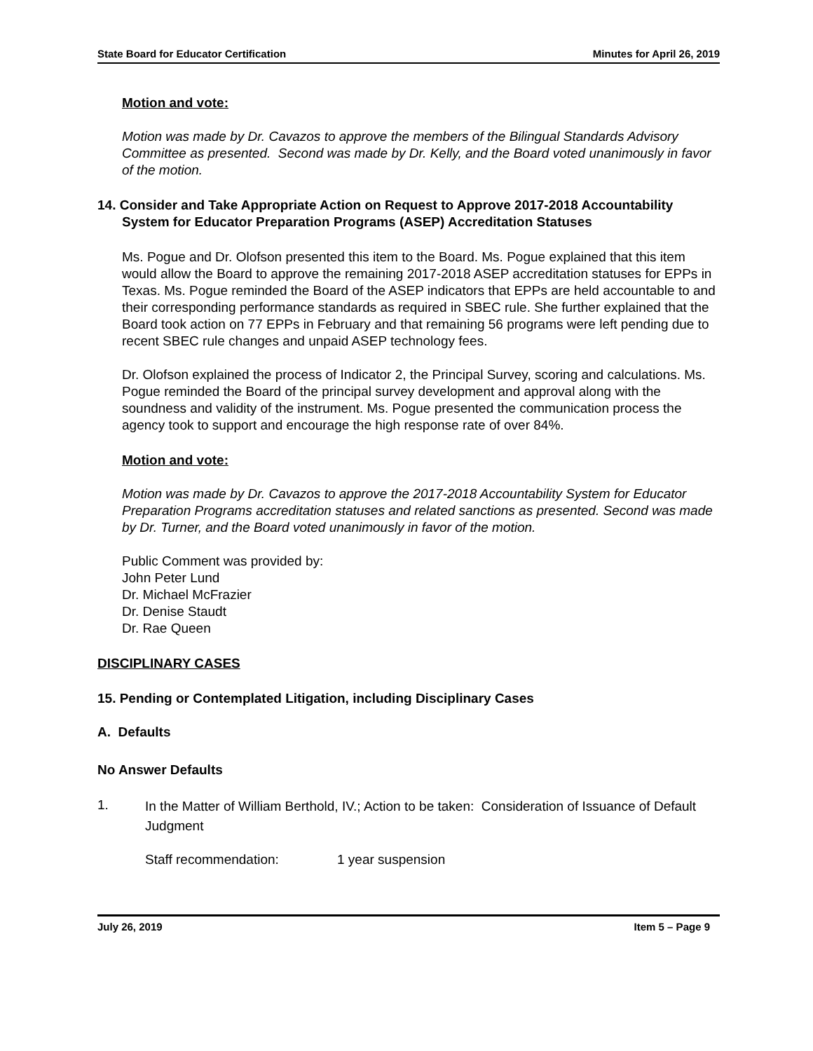State Board for Educator Certification Minutes for April 26, 2019
Motion and vote:
Motion was made by Dr. Cavazos to approve the members of the Bilingual Standards Advisory Committee as presented. Second was made by Dr. Kelly, and the Board voted unanimously in favor of the motion.
14. Consider and Take Appropriate Action on Request to Approve 2017-2018 Accountability System for Educator Preparation Programs (ASEP) Accreditation Statuses
Ms. Pogue and Dr. Olofson presented this item to the Board. Ms. Pogue explained that this item would allow the Board to approve the remaining 2017-2018 ASEP accreditation statuses for EPPs in Texas. Ms. Pogue reminded the Board of the ASEP indicators that EPPs are held accountable to and their corresponding performance standards as required in SBEC rule. She further explained that the Board took action on 77 EPPs in February and that remaining 56 programs were left pending due to recent SBEC rule changes and unpaid ASEP technology fees.
Dr. Olofson explained the process of Indicator 2, the Principal Survey, scoring and calculations. Ms. Pogue reminded the Board of the principal survey development and approval along with the soundness and validity of the instrument. Ms. Pogue presented the communication process the agency took to support and encourage the high response rate of over 84%.
Motion and vote:
Motion was made by Dr. Cavazos to approve the 2017-2018 Accountability System for Educator Preparation Programs accreditation statuses and related sanctions as presented. Second was made by Dr. Turner, and the Board voted unanimously in favor of the motion.
Public Comment was provided by:
John Peter Lund
Dr. Michael McFrazier
Dr. Denise Staudt
Dr. Rae Queen
DISCIPLINARY CASES
15. Pending or Contemplated Litigation, including Disciplinary Cases
A. Defaults
No Answer Defaults
1.
In the Matter of William Berthold, IV.; Action to be taken: Consideration of Issuance of Default Judgment
Staff recommendation: 1 year suspension
July 26, 2019 Item 5 – Page 9